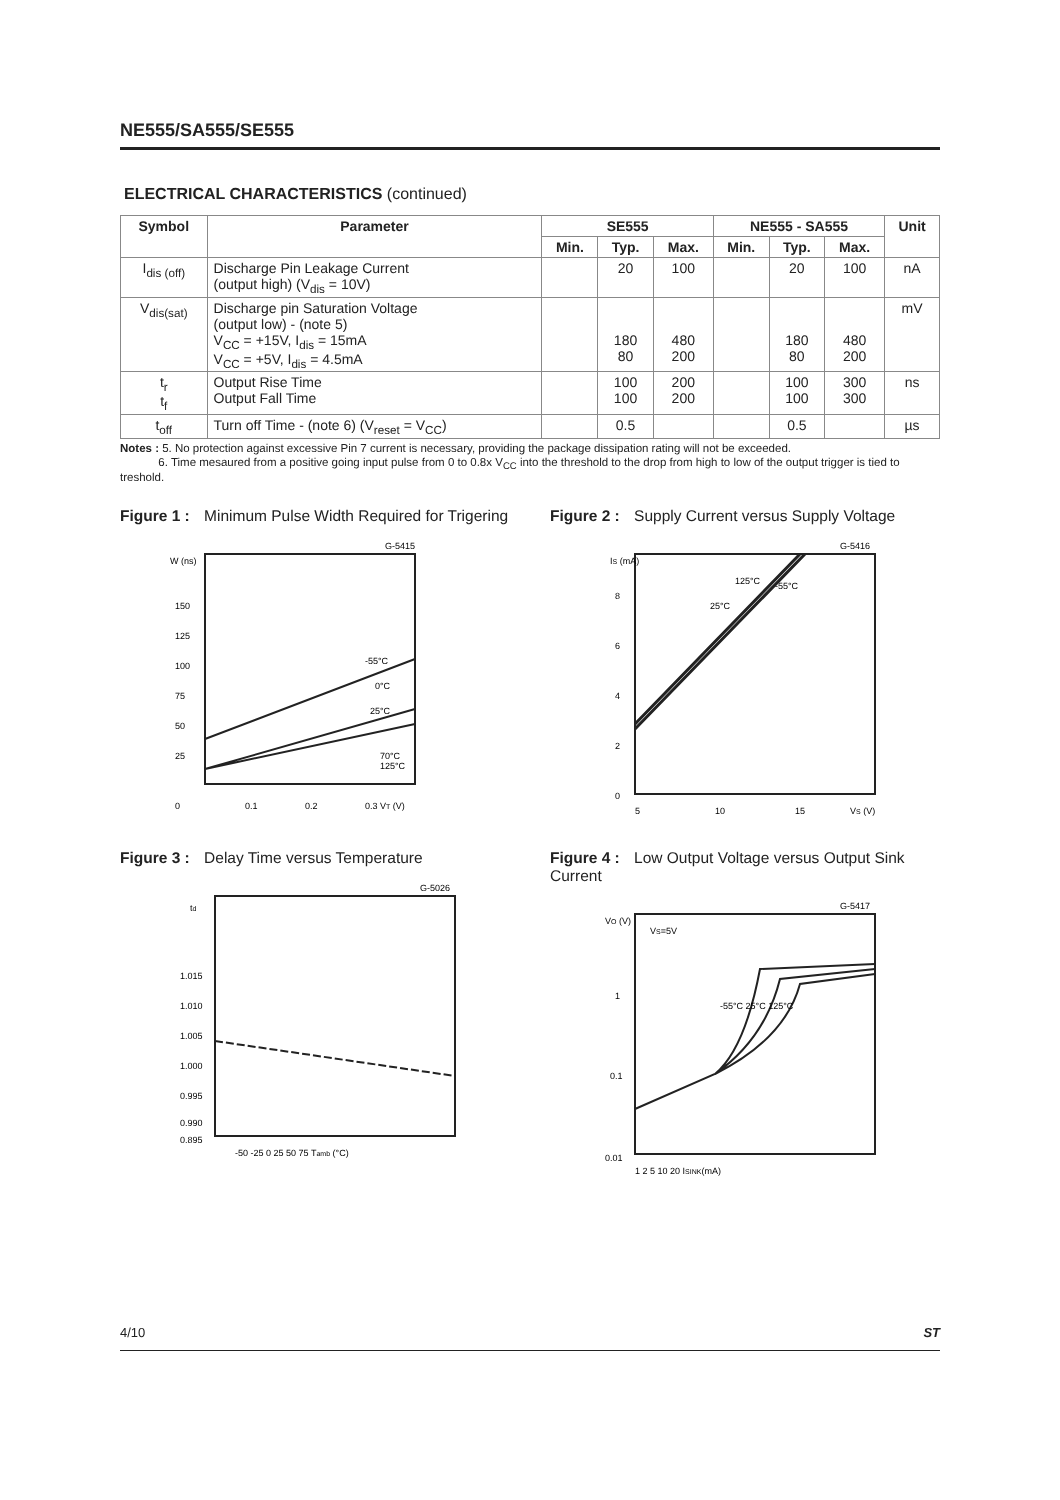NE555/SA555/SE555
ELECTRICAL CHARACTERISTICS (continued)
| Symbol | Parameter | SE555 | | | NE555 - SA555 | | | Unit |
| --- | --- | --- | --- | --- | --- | --- | --- | --- |
| | | Min. | Typ. | Max. | Min. | Typ. | Max. | |
| I<sub>dis (off)</sub> | Discharge Pin Leakage Current (output high) (V<sub>dis</sub> = 10V) | | 20 | 100 | | 20 | 100 | nA |
| V<sub>dis(sat)</sub> | Discharge pin Saturation Voltage (output low) - (note 5) V<sub>CC</sub> = +15V, I<sub>dis</sub> = 15mA V<sub>CC</sub> = +5V, I<sub>dis</sub> = 4.5mA | | 180 80 | 480 200 | | 180 80 | 480 200 | mV |
| t<sub>r</sub> t<sub>f</sub> | Output Rise Time Output Fall Time | | 100 100 | 200 200 | | 100 100 | 300 300 | ns |
| t<sub>off</sub> | Turn off Time - (note 6) (V<sub>reset</sub> = V<sub>CC</sub>) | | 0.5 | | | 0.5 | | µs |
Notes : 5. No protection against excessive Pin 7 current is necessary, providing the package dissipation rating will not be exceeded.
6. Time mesaured from a positive going input pulse from 0 to 0.8x V<sub>CC</sub> into the threshold to the drop from high to low of the output trigger is tied to treshold.
Figure 1 : Minimum Pulse Width Required for Trigering
G-5415
W (ns)
150
125
100
75
50
25
0
0.1
0.2
0.3 VT (V)
-55°C
0°C
25°C
70°C
125°C
Figure 2 : Supply Current versus Supply Voltage
G-5416
IS (mA)
8
6
4
2
0
5
10
15
VS (V)
125°C
-55°C
25°C
Figure 3 : Delay Time versus Temperature
G-5026
td
1.015
1.010
1.005
1.000
0.995
0.990
0.895
-50 -25 0 25 50 75 Tamb (°C)
Figure 4 : Low Output Voltage versus Output Sink Current
G-5417
VO (V)
VS=5V
1
0.1
0.01
1 2 5 10 20 ISINK(mA)
-55°C 25°C 125°C
4/10 ST